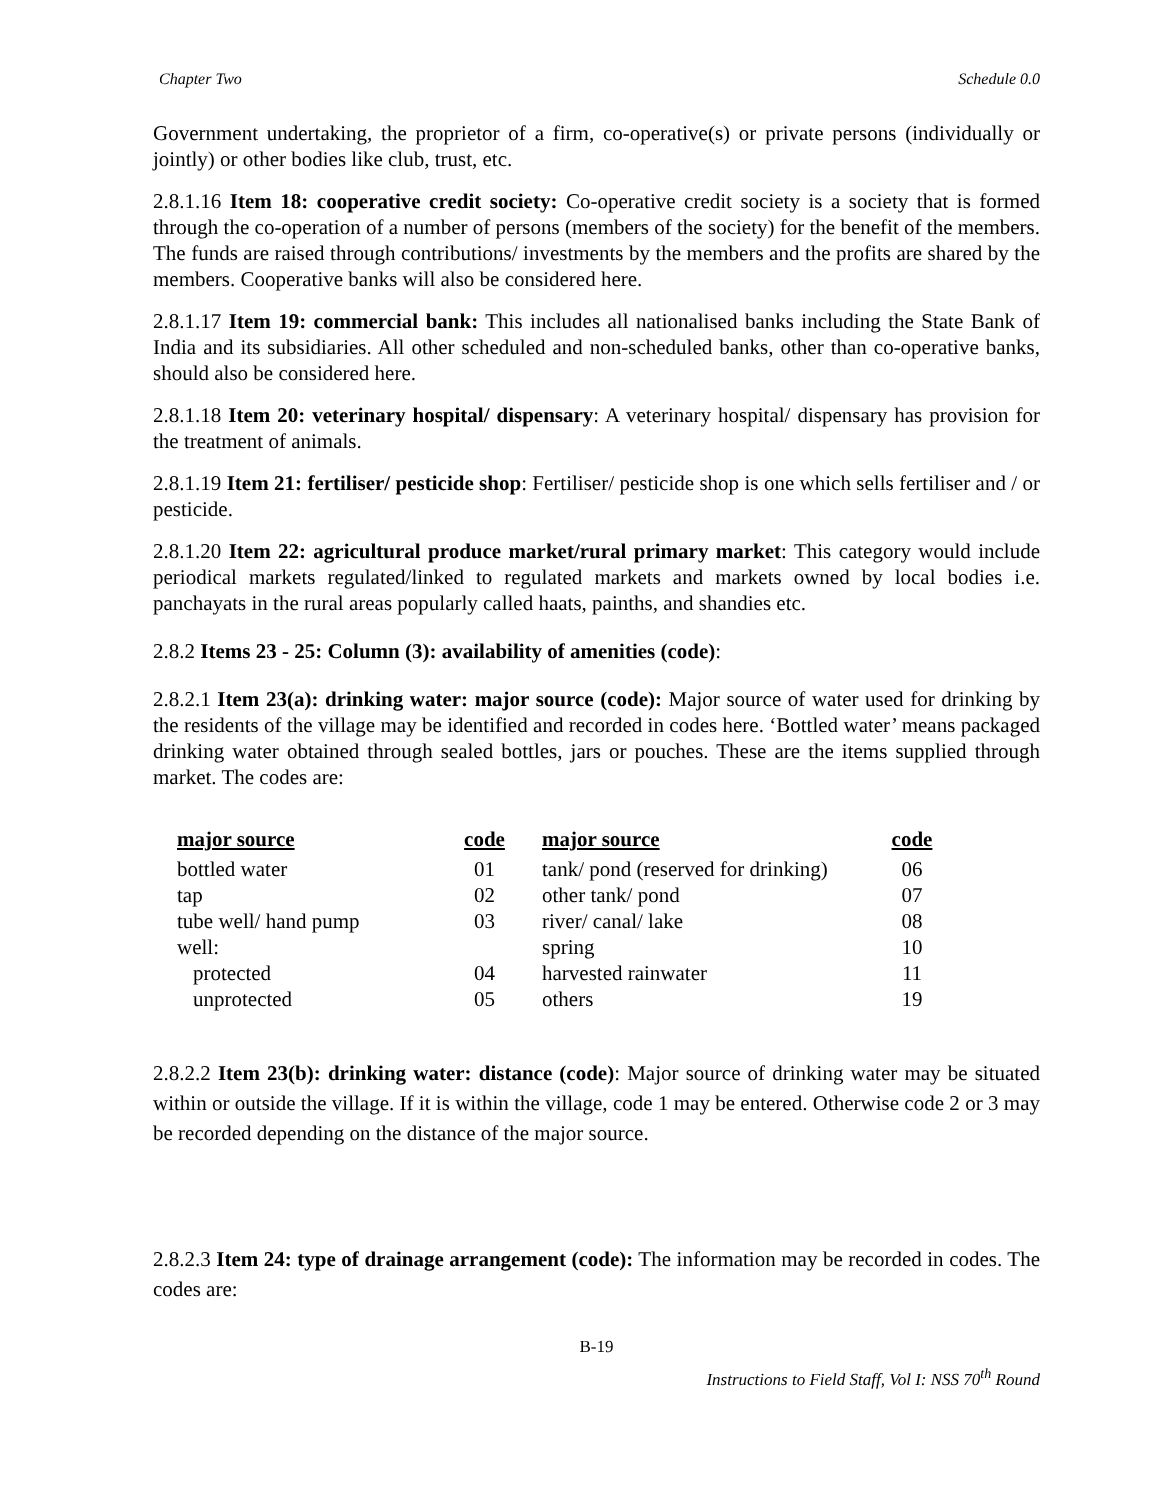Chapter Two Schedule 0.0
Government undertaking, the proprietor of a firm, co-operative(s) or private persons (individually or jointly) or other bodies like club, trust, etc.
2.8.1.16 Item 18: cooperative credit society: Co-operative credit society is a society that is formed through the co-operation of a number of persons (members of the society) for the benefit of the members. The funds are raised through contributions/ investments by the members and the profits are shared by the members. Cooperative banks will also be considered here.
2.8.1.17 Item 19: commercial bank: This includes all nationalised banks including the State Bank of India and its subsidiaries. All other scheduled and non-scheduled banks, other than co-operative banks, should also be considered here.
2.8.1.18 Item 20: veterinary hospital/ dispensary: A veterinary hospital/ dispensary has provision for the treatment of animals.
2.8.1.19 Item 21: fertiliser/ pesticide shop: Fertiliser/ pesticide shop is one which sells fertiliser and / or pesticide.
2.8.1.20 Item 22: agricultural produce market/rural primary market: This category would include periodical markets regulated/linked to regulated markets and markets owned by local bodies i.e. panchayats in the rural areas popularly called haats, painths, and shandies etc.
2.8.2 Items 23 - 25: Column (3): availability of amenities (code):
2.8.2.1 Item 23(a): drinking water: major source (code): Major source of water used for drinking by the residents of the village may be identified and recorded in codes here. ‘Bottled water’ means packaged drinking water obtained through sealed bottles, jars or pouches. These are the items supplied through market. The codes are:
| major source | code | major source | code |
| --- | --- | --- | --- |
| bottled water | 01 | tank/ pond (reserved for drinking) | 06 |
| tap | 02 | other tank/ pond | 07 |
| tube well/ hand pump | 03 | river/ canal/ lake | 08 |
| well: | | spring | 10 |
| protected | 04 | harvested rainwater | 11 |
| unprotected | 05 | others | 19 |
2.8.2.2 Item 23(b): drinking water: distance (code): Major source of drinking water may be situated within or outside the village. If it is within the village, code 1 may be entered. Otherwise code 2 or 3 may be recorded depending on the distance of the major source.
2.8.2.3 Item 24: type of drainage arrangement (code): The information may be recorded in codes. The codes are:
B-19
Instructions to Field Staff, Vol I: NSS 70<sup>th</sup> Round